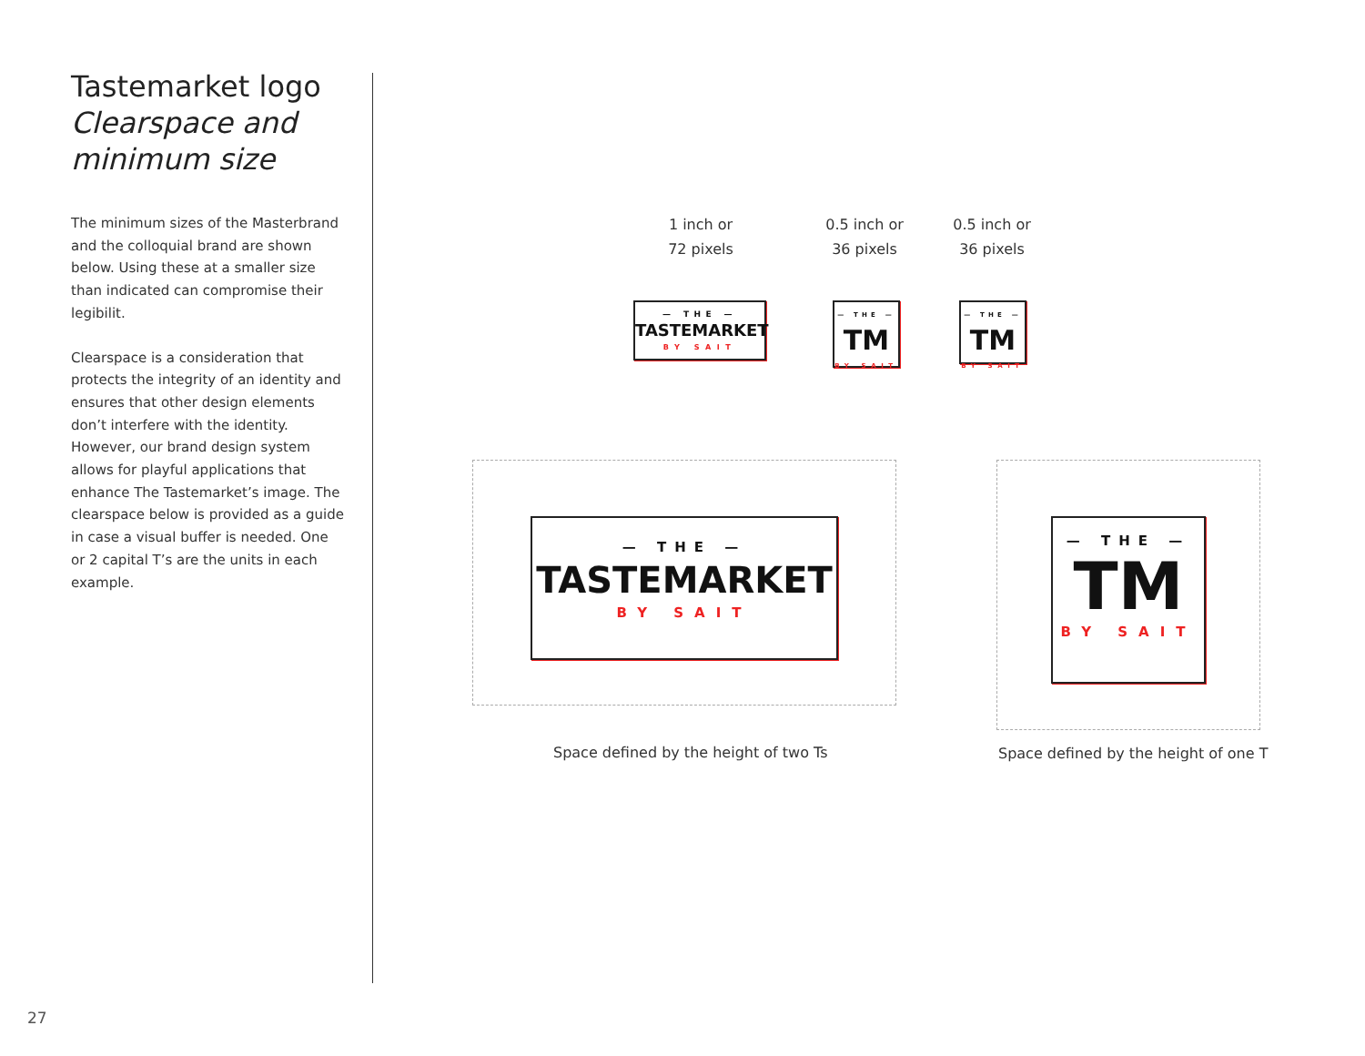Tastemarket logo
Clearspace and minimum size
The minimum sizes of the Masterbrand and the colloquial brand are shown below. Using these at a smaller size than indicated can compromise their legibilit.
Clearspace is a consideration that protects the integrity of an identity and ensures that other design elements don’t interfere with the identity. However, our brand design system allows for playful applications that enhance The Tastemarket’s image. The clearspace below is provided as a guide in case a visual buffer is needed. One or 2 capital T’s are the units in each example.
1 inch or
72 pixels
0.5 inch or
36 pixels
0.5 inch or
36 pixels
— THE —
TASTEMARKET
BY SAIT
— THE —
TM
BY SAIT
— THE —
TM
BY SAIT
— THE —
TASTEMARKET
BY SAIT
— THE —
TM
BY SAIT
Space defined by the height of two Ts
Space defined by the height of one T
27